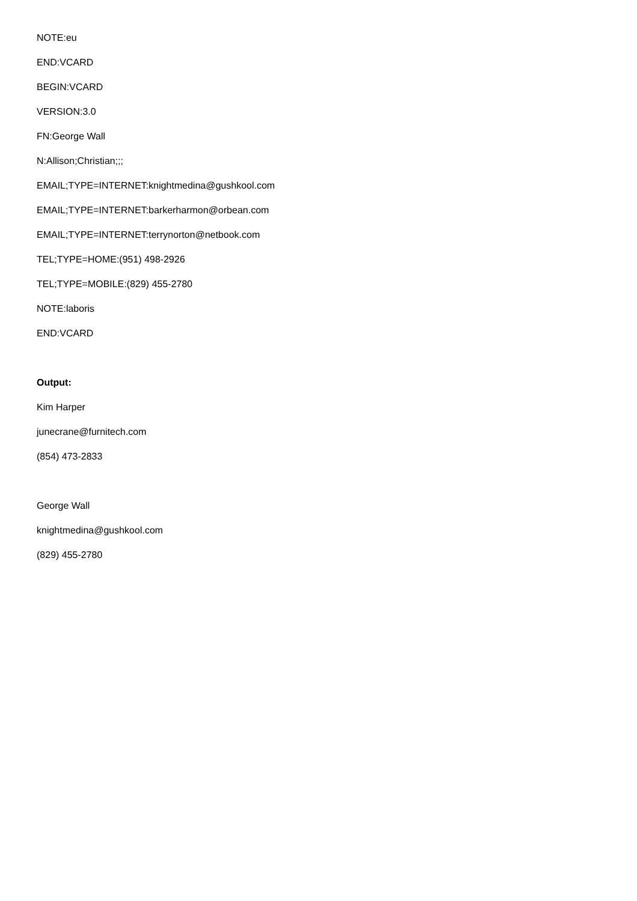NOTE:eu
END:VCARD
BEGIN:VCARD
VERSION:3.0
FN:George Wall
N:Allison;Christian;;;
EMAIL;TYPE=INTERNET:knightmedina@gushkool.com
EMAIL;TYPE=INTERNET:barkerharmon@orbean.com
EMAIL;TYPE=INTERNET:terrynorton@netbook.com
TEL;TYPE=HOME:(951) 498-2926
TEL;TYPE=MOBILE:(829) 455-2780
NOTE:laboris
END:VCARD
Output:
Kim Harper
junecrane@furnitech.com
(854) 473-2833
George Wall
knightmedina@gushkool.com
(829) 455-2780